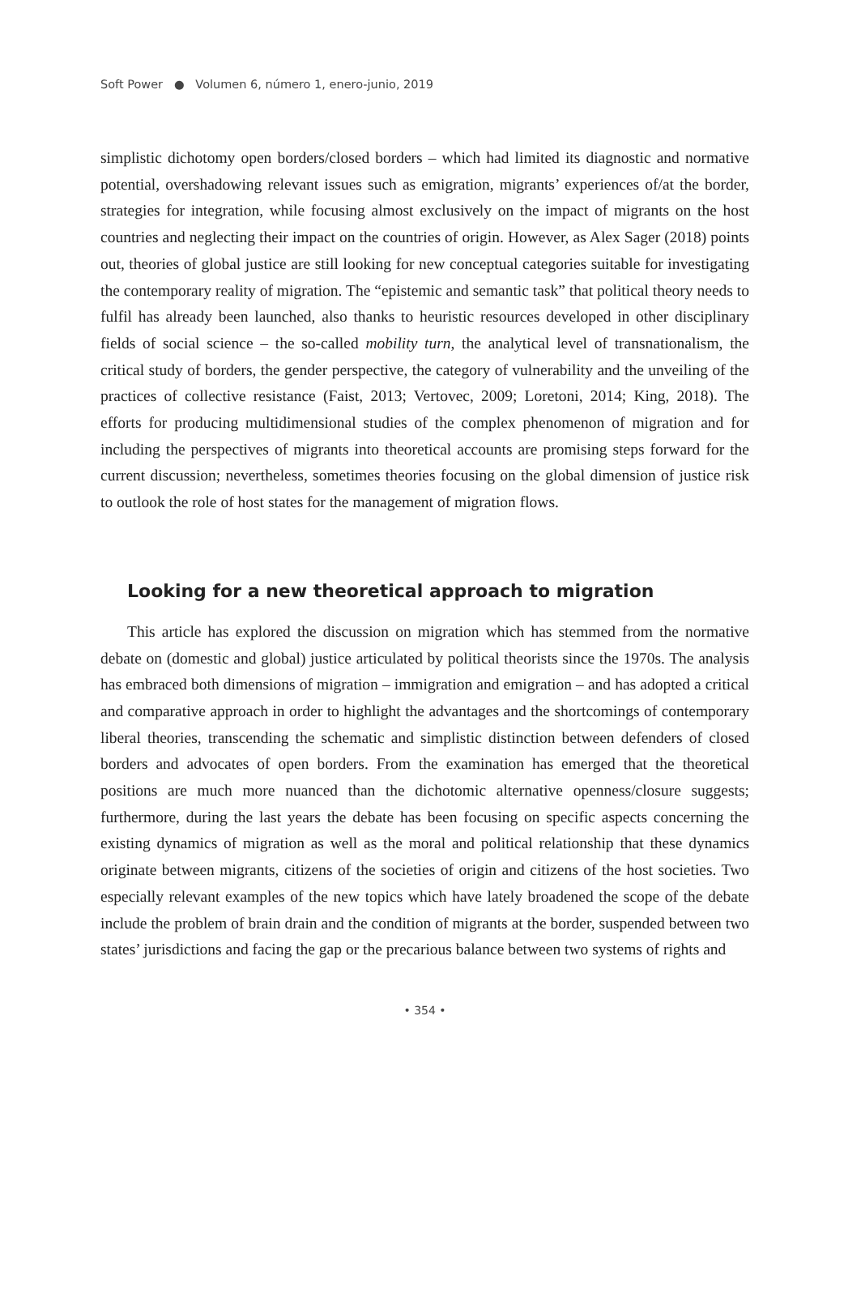Soft Power ● Volumen 6, número 1, enero-junio, 2019
simplistic dichotomy open borders/closed borders – which had limited its diagnostic and normative potential, overshadowing relevant issues such as emigration, migrants’ experiences of/at the border, strategies for integration, while focusing almost exclusively on the impact of migrants on the host countries and neglecting their impact on the countries of origin. However, as Alex Sager (2018) points out, theories of global justice are still looking for new conceptual categories suitable for investigating the contemporary reality of migration. The “epistemic and semantic task” that political theory needs to fulfil has already been launched, also thanks to heuristic resources developed in other disciplinary fields of social science – the so-called mobility turn, the analytical level of transnationalism, the critical study of borders, the gender perspective, the category of vulnerability and the unveiling of the practices of collective resistance (Faist, 2013; Vertovec, 2009; Loretoni, 2014; King, 2018). The efforts for producing multidimensional studies of the complex phenomenon of migration and for including the perspectives of migrants into theoretical accounts are promising steps forward for the current discussion; nevertheless, sometimes theories focusing on the global dimension of justice risk to outlook the role of host states for the management of migration flows.
Looking for a new theoretical approach to migration
This article has explored the discussion on migration which has stemmed from the normative debate on (domestic and global) justice articulated by political theorists since the 1970s. The analysis has embraced both dimensions of migration – immigration and emigration – and has adopted a critical and comparative approach in order to highlight the advantages and the shortcomings of contemporary liberal theories, transcending the schematic and simplistic distinction between defenders of closed borders and advocates of open borders. From the examination has emerged that the theoretical positions are much more nuanced than the dichotomic alternative openness/closure suggests; furthermore, during the last years the debate has been focusing on specific aspects concerning the existing dynamics of migration as well as the moral and political relationship that these dynamics originate between migrants, citizens of the societies of origin and citizens of the host societies. Two especially relevant examples of the new topics which have lately broadened the scope of the debate include the problem of brain drain and the condition of migrants at the border, suspended between two states’ jurisdictions and facing the gap or the precarious balance between two systems of rights and
• 354 •